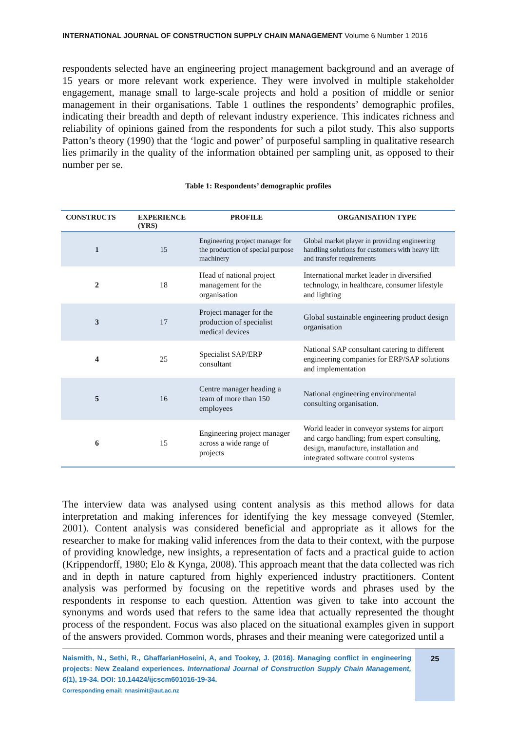INTERNATIONAL JOURNAL OF CONSTRUCTION SUPPLY CHAIN MANAGEMENT Volume 6 Number 1 2016
respondents selected have an engineering project management background and an average of 15 years or more relevant work experience. They were involved in multiple stakeholder engagement, manage small to large-scale projects and hold a position of middle or senior management in their organisations. Table 1 outlines the respondents’ demographic profiles, indicating their breadth and depth of relevant industry experience. This indicates richness and reliability of opinions gained from the respondents for such a pilot study. This also supports Patton’s theory (1990) that the ‘logic and power’ of purposeful sampling in qualitative research lies primarily in the quality of the information obtained per sampling unit, as opposed to their number per se.
Table 1: Respondents’ demographic profiles
| CONSTRUCTS | EXPERIENCE (YRS) | PROFILE | ORGANISATION TYPE |
| --- | --- | --- | --- |
| 1 | 15 | Engineering project manager for the production of special purpose machinery | Global market player in providing engineering handling solutions for customers with heavy lift and transfer requirements |
| 2 | 18 | Head of national project management for the organisation | International market leader in diversified technology, in healthcare, consumer lifestyle and lighting |
| 3 | 17 | Project manager for the production of specialist medical devices | Global sustainable engineering product design organisation |
| 4 | 25 | Specialist SAP/ERP consultant | National SAP consultant catering to different engineering companies for ERP/SAP solutions and implementation |
| 5 | 16 | Centre manager heading a team of more than 150 employees | National engineering environmental consulting organisation. |
| 6 | 15 | Engineering project manager across a wide range of projects | World leader in conveyor systems for airport and cargo handling; from expert consulting, design, manufacture, installation and integrated software control systems |
The interview data was analysed using content analysis as this method allows for data interpretation and making inferences for identifying the key message conveyed (Stemler, 2001). Content analysis was considered beneficial and appropriate as it allows for the researcher to make for making valid inferences from the data to their context, with the purpose of providing knowledge, new insights, a representation of facts and a practical guide to action (Krippendorff, 1980; Elo & Kynga, 2008). This approach meant that the data collected was rich and in depth in nature captured from highly experienced industry practitioners. Content analysis was performed by focusing on the repetitive words and phrases used by the respondents in response to each question. Attention was given to take into account the synonyms and words used that refers to the same idea that actually represented the thought process of the respondent. Focus was also placed on the situational examples given in support of the answers provided. Common words, phrases and their meaning were categorized until a
Naismith, N., Sethi, R., GhaffarianHoseini, A, and Tookey, J. (2016). Managing conflict in engineering projects: New Zealand experiences. International Journal of Construction Supply Chain Management, 6(1), 19-34. DOI: 10.14424/ijcscm601016-19-34.
Corresponding email: nnasimit@aut.ac.nz
25